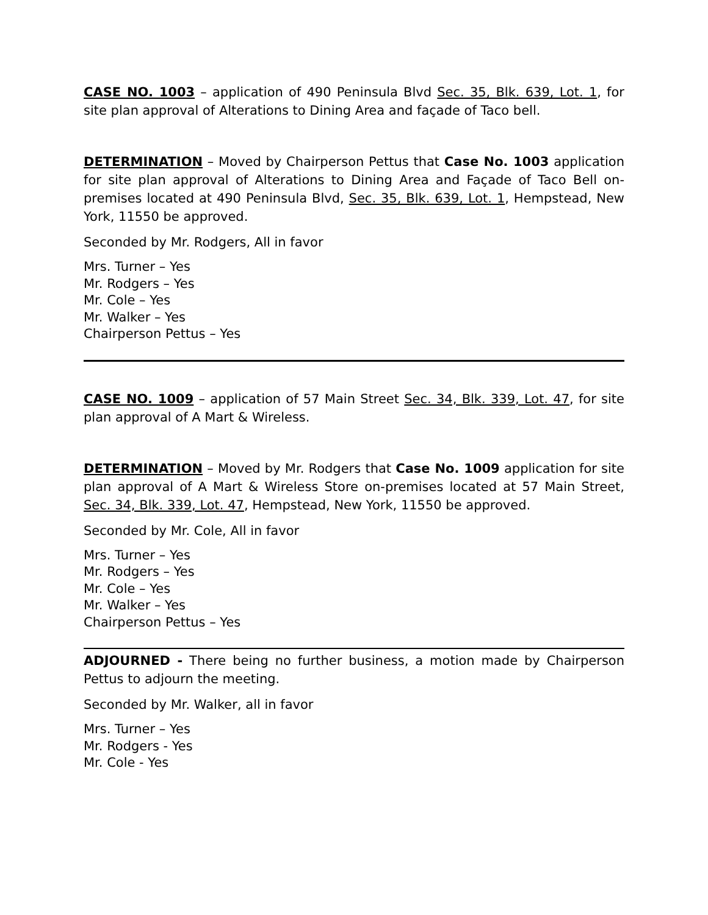CASE NO. 1003 – application of 490 Peninsula Blvd Sec. 35, Blk. 639, Lot. 1, for site plan approval of Alterations to Dining Area and façade of Taco bell.
DETERMINATION – Moved by Chairperson Pettus that Case No. 1003 application for site plan approval of Alterations to Dining Area and Façade of Taco Bell on-premises located at 490 Peninsula Blvd, Sec. 35, Blk. 639, Lot. 1, Hempstead, New York, 11550 be approved.
Seconded by Mr. Rodgers, All in favor
Mrs. Turner – Yes
Mr. Rodgers – Yes
Mr. Cole – Yes
Mr. Walker – Yes
Chairperson Pettus – Yes
CASE NO. 1009 – application of 57 Main Street Sec. 34, Blk. 339, Lot. 47, for site plan approval of A Mart & Wireless.
DETERMINATION – Moved by Mr. Rodgers that Case No. 1009 application for site plan approval of A Mart & Wireless Store on-premises located at 57 Main Street, Sec. 34, Blk. 339, Lot. 47, Hempstead, New York, 11550 be approved.
Seconded by Mr. Cole, All in favor
Mrs. Turner – Yes
Mr. Rodgers – Yes
Mr. Cole – Yes
Mr. Walker – Yes
Chairperson Pettus – Yes
ADJOURNED - There being no further business, a motion made by Chairperson Pettus to adjourn the meeting.
Seconded by Mr. Walker, all in favor
Mrs. Turner – Yes
Mr. Rodgers - Yes
Mr. Cole - Yes